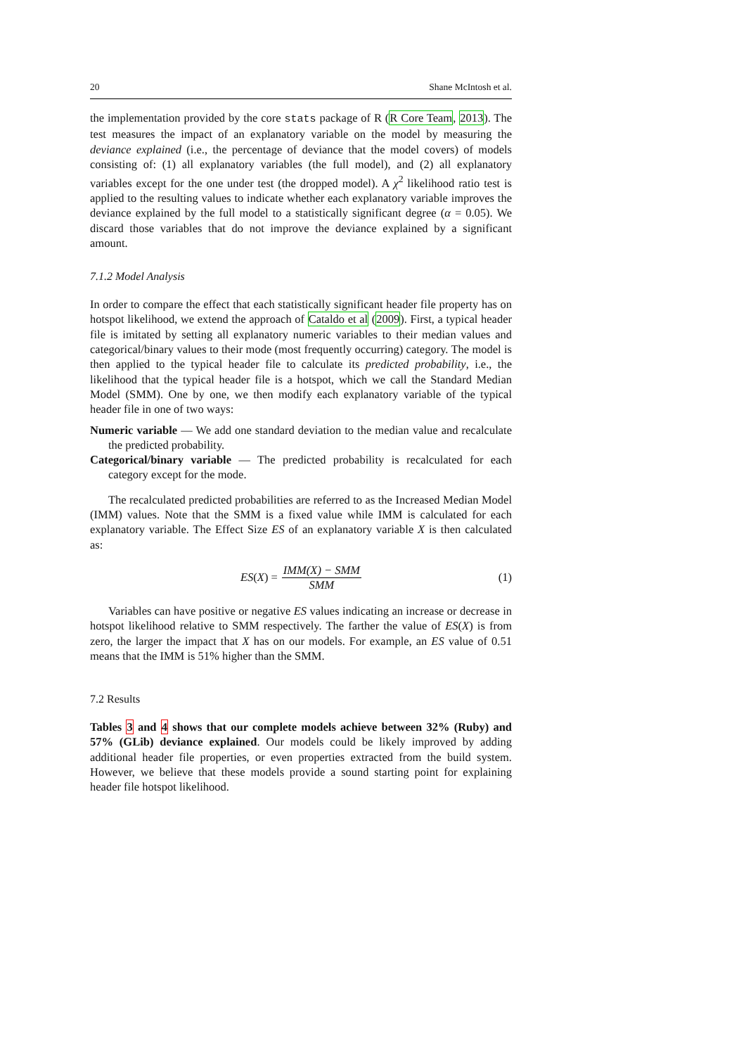20 Shane McIntosh et al.
the implementation provided by the core stats package of R (R Core Team, 2013). The test measures the impact of an explanatory variable on the model by measuring the deviance explained (i.e., the percentage of deviance that the model covers) of models consisting of: (1) all explanatory variables (the full model), and (2) all explanatory variables except for the one under test (the dropped model). A χ<sup>2</sup> likelihood ratio test is applied to the resulting values to indicate whether each explanatory variable improves the deviance explained by the full model to a statistically significant degree (α = 0.05). We discard those variables that do not improve the deviance explained by a significant amount.
7.1.2 Model Analysis
In order to compare the effect that each statistically significant header file property has on hotspot likelihood, we extend the approach of Cataldo et al (2009). First, a typical header file is imitated by setting all explanatory numeric variables to their median values and categorical/binary values to their mode (most frequently occurring) category. The model is then applied to the typical header file to calculate its predicted probability, i.e., the likelihood that the typical header file is a hotspot, which we call the Standard Median Model (SMM). One by one, we then modify each explanatory variable of the typical header file in one of two ways:
Numeric variable — We add one standard deviation to the median value and recalculate the predicted probability.
Categorical/binary variable — The predicted probability is recalculated for each category except for the mode.
The recalculated predicted probabilities are referred to as the Increased Median Model (IMM) values. Note that the SMM is a fixed value while IMM is calculated for each explanatory variable. The Effect Size ES of an explanatory variable X is then calculated as:
ES(X) = IMM(X) − SMM SMM (1)
Variables can have positive or negative ES values indicating an increase or decrease in hotspot likelihood relative to SMM respectively. The farther the value of ES(X) is from zero, the larger the impact that X has on our models. For example, an ES value of 0.51 means that the IMM is 51% higher than the SMM.
7.2 Results
Tables 3 and 4 shows that our complete models achieve between 32% (Ruby) and 57% (GLib) deviance explained. Our models could be likely improved by adding additional header file properties, or even properties extracted from the build system. However, we believe that these models provide a sound starting point for explaining header file hotspot likelihood.